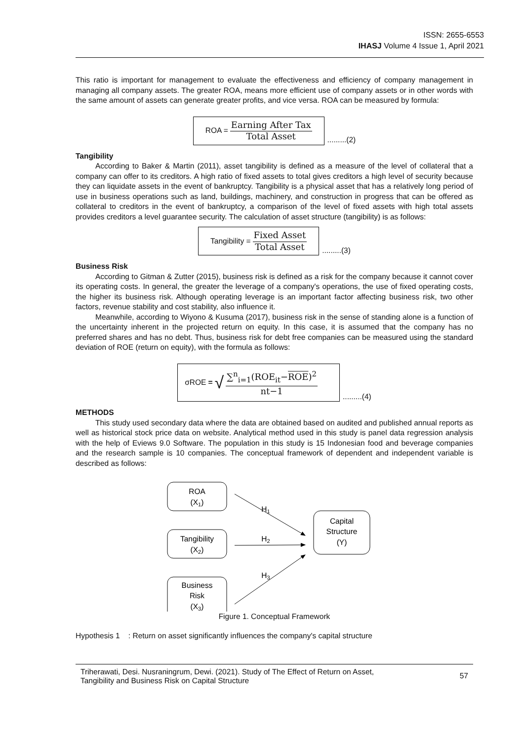ISSN: 2655-6553
IHASJ Volume 4 Issue 1, April 2021
This ratio is important for management to evaluate the effectiveness and efficiency of company management in managing all company assets. The greater ROA, means more efficient use of company assets or in other words with the same amount of assets can generate greater profits, and vice versa. ROA can be measured by formula:
ROA = Earning After Tax Total Asset
.........(2)
Tangibility
According to Baker & Martin (2011), asset tangibility is defined as a measure of the level of collateral that a company can offer to its creditors. A high ratio of fixed assets to total gives creditors a high level of security because they can liquidate assets in the event of bankruptcy. Tangibility is a physical asset that has a relatively long period of use in business operations such as land, buildings, machinery, and construction in progress that can be offered as collateral to creditors in the event of bankruptcy, a comparison of the level of fixed assets with high total assets provides creditors a level guarantee security. The calculation of asset structure (tangibility) is as follows:
Tangibility = Fixed Asset Total Asset
.........(3)
Business Risk
According to Gitman & Zutter (2015), business risk is defined as a risk for the company because it cannot cover its operating costs. In general, the greater the leverage of a company's operations, the use of fixed operating costs, the higher its business risk. Although operating leverage is an important factor affecting business risk, two other factors, revenue stability and cost stability, also influence it.
Meanwhile, according to Wiyono & Kusuma (2017), business risk in the sense of standing alone is a function of the uncertainty inherent in the projected return on equity. In this case, it is assumed that the company has no preferred shares and has no debt. Thus, business risk for debt free companies can be measured using the standard deviation of ROE (return on equity), with the formula as follows:
σROE = √ ∑<sup>n</sup><sub>i=1</sub>(ROE<sub>it</sub>−ROE)<sup>2</sup> nt−1
.........(4)
METHODS
This study used secondary data where the data are obtained based on audited and published annual reports as well as historical stock price data on website. Analytical method used in this study is panel data regression analysis with the help of Eviews 9.0 Software. The population in this study is 15 Indonesian food and beverage companies and the research sample is 10 companies. The conceptual framework of dependent and independent variable is described as follows:
ROA
(X1)
Tangibility
(X2)
Business
Risk
(X3)
Capital
Structure
(Y)
H1
H2
H3
Figure 1. Conceptual Framework
Hypothesis 1 : Return on asset significantly influences the company's capital structure
Triherawati, Desi. Nusraningrum, Dewi. (2021). Study of The Effect of Return on Asset,
Tangibility and Business Risk on Capital Structure 57